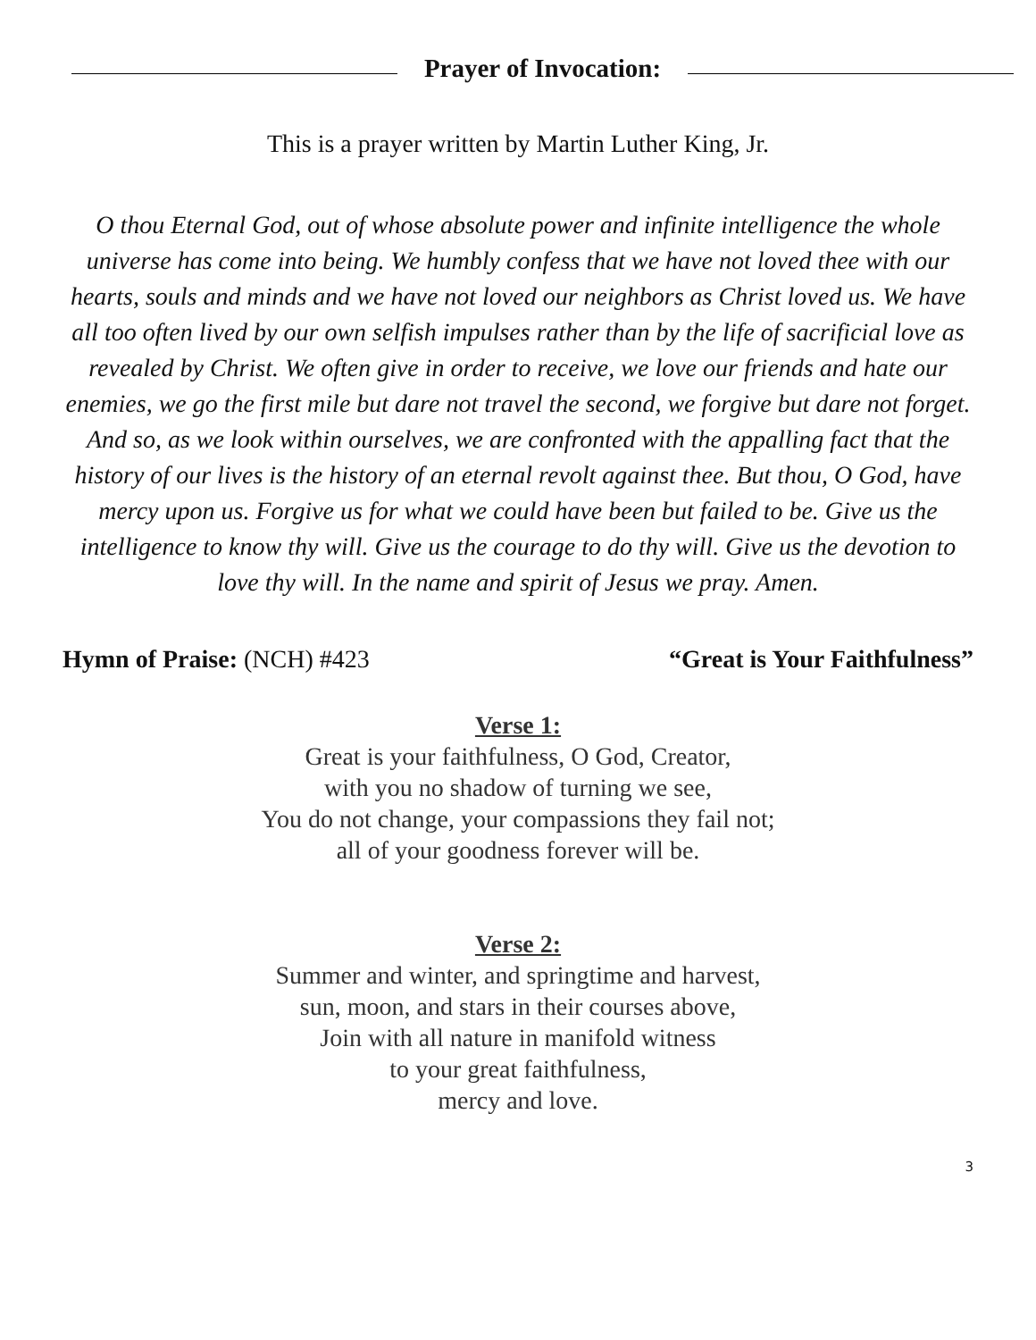Prayer of Invocation:
This is a prayer written by Martin Luther King, Jr.
O thou Eternal God, out of whose absolute power and infinite intelligence the whole universe has come into being. We humbly confess that we have not loved thee with our hearts, souls and minds and we have not loved our neighbors as Christ loved us. We have all too often lived by our own selfish impulses rather than by the life of sacrificial love as revealed by Christ. We often give in order to receive, we love our friends and hate our enemies, we go the first mile but dare not travel the second, we forgive but dare not forget. And so, as we look within ourselves, we are confronted with the appalling fact that the history of our lives is the history of an eternal revolt against thee. But thou, O God, have mercy upon us. Forgive us for what we could have been but failed to be. Give us the intelligence to know thy will. Give us the courage to do thy will. Give us the devotion to love thy will. In the name and spirit of Jesus we pray. Amen.
Hymn of Praise: (NCH) #423 “Great is Your Faithfulness”
Verse 1:
Great is your faithfulness, O God, Creator,
with you no shadow of turning we see,
You do not change, your compassions they fail not;
all of your goodness forever will be.
Verse 2:
Summer and winter, and springtime and harvest,
sun, moon, and stars in their courses above,
Join with all nature in manifold witness
to your great faithfulness,
mercy and love.
3